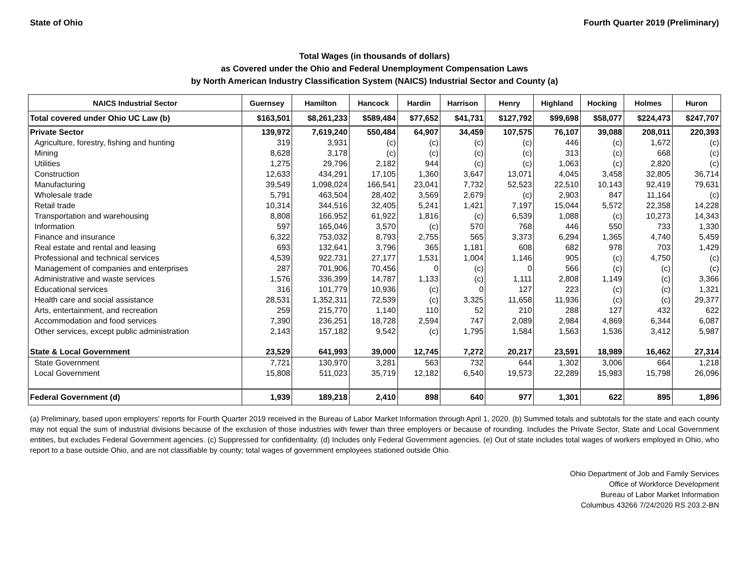State of Ohio Fourth Quarter 2019 (Preliminary)
Total Wages (in thousands of dollars)
as Covered under the Ohio and Federal Unemployment Compensation Laws
by North American Industry Classification System (NAICS) Industrial Sector and County (a)
| NAICS Industrial Sector | Guernsey | Hamilton | Hancock | Hardin | Harrison | Henry | Highland | Hocking | Holmes | Huron |
| --- | --- | --- | --- | --- | --- | --- | --- | --- | --- | --- |
| Total covered under Ohio UC Law (b) | $163,501 | $8,261,233 | $589,484 | $77,652 | $41,731 | $127,792 | $99,698 | $58,077 | $224,473 | $247,707 |
| Private Sector | 139,972 | 7,619,240 | 550,484 | 64,907 | 34,459 | 107,575 | 76,107 | 39,088 | 208,011 | 220,393 |
| Agriculture, forestry, fishing and hunting | 319 | 3,931 | (c) | (c) | (c) | (c) | 446 | (c) | 1,672 | (c) |
| Mining | 8,628 | 3,178 | (c) | (c) | (c) | (c) | 313 | (c) | 668 | (c) |
| Utilities | 1,275 | 29,796 | 2,182 | 944 | (c) | (c) | 1,063 | (c) | 2,820 | (c) |
| Construction | 12,633 | 434,291 | 17,105 | 1,360 | 3,647 | 13,071 | 4,045 | 3,458 | 32,805 | 36,714 |
| Manufacturing | 39,549 | 1,098,024 | 166,541 | 23,041 | 7,732 | 52,523 | 22,510 | 10,143 | 92,419 | 79,631 |
| Wholesale trade | 5,791 | 463,504 | 28,402 | 3,569 | 2,679 | (c) | 2,903 | 847 | 11,164 | (c) |
| Retail trade | 10,314 | 344,516 | 32,405 | 5,241 | 1,421 | 7,197 | 15,044 | 5,572 | 22,358 | 14,228 |
| Transportation and warehousing | 8,808 | 166,952 | 61,922 | 1,816 | (c) | 6,539 | 1,088 | (c) | 10,273 | 14,343 |
| Information | 597 | 165,046 | 3,570 | (c) | 570 | 768 | 446 | 550 | 733 | 1,330 |
| Finance and insurance | 6,322 | 753,032 | 8,793 | 2,755 | 565 | 3,373 | 6,294 | 1,365 | 4,740 | 5,459 |
| Real estate and rental and leasing | 693 | 132,641 | 3,796 | 365 | 1,181 | 608 | 682 | 978 | 703 | 1,429 |
| Professional and technical services | 4,539 | 922,731 | 27,177 | 1,531 | 1,004 | 1,146 | 905 | (c) | 4,750 | (c) |
| Management of companies and enterprises | 287 | 701,906 | 70,456 | 0 | (c) | 0 | 566 | (c) | (c) | (c) |
| Administrative and waste services | 1,576 | 336,399 | 14,787 | 1,133 | (c) | 1,111 | 2,808 | 1,149 | (c) | 3,366 |
| Educational services | 316 | 101,779 | 10,936 | (c) | 0 | 127 | 223 | (c) | (c) | 1,321 |
| Health care and social assistance | 28,531 | 1,352,311 | 72,539 | (c) | 3,325 | 11,658 | 11,936 | (c) | (c) | 29,377 |
| Arts, entertainment, and recreation | 259 | 215,770 | 1,140 | 110 | 52 | 210 | 288 | 127 | 432 | 622 |
| Accommodation and food services | 7,390 | 236,251 | 18,728 | 2,594 | 747 | 2,089 | 2,984 | 4,869 | 6,344 | 6,087 |
| Other services, except public administration | 2,143 | 157,182 | 9,542 | (c) | 1,795 | 1,584 | 1,563 | 1,536 | 3,412 | 5,987 |
| State & Local Government | 23,529 | 641,993 | 39,000 | 12,745 | 7,272 | 20,217 | 23,591 | 18,989 | 16,462 | 27,314 |
| State Government | 7,721 | 130,970 | 3,281 | 563 | 732 | 644 | 1,302 | 3,006 | 664 | 1,218 |
| Local Government | 15,808 | 511,023 | 35,719 | 12,182 | 6,540 | 19,573 | 22,289 | 15,983 | 15,798 | 26,096 |
| Federal Government (d) | 1,939 | 189,218 | 2,410 | 898 | 640 | 977 | 1,301 | 622 | 895 | 1,896 |
(a) Preliminary, based upon employers' reports for Fourth Quarter 2019 received in the Bureau of Labor Market Information through April 1, 2020. (b) Summed totals and subtotals for the state and each county may not equal the sum of industrial divisions because of the exclusion of those industries with fewer than three employers or because of rounding. Includes the Private Sector, State and Local Government entities, but excludes Federal Government agencies. (c) Suppressed for confidentiality. (d) Includes only Federal Government agencies. (e) Out of state includes total wages of workers employed in Ohio, who report to a base outside Ohio, and are not classifiable by county; total wages of government employees stationed outside Ohio.
Ohio Department of Job and Family Services
Office of Workforce Development
Bureau of Labor Market Information
Columbus 43266 7/24/2020 RS 203.2-BN